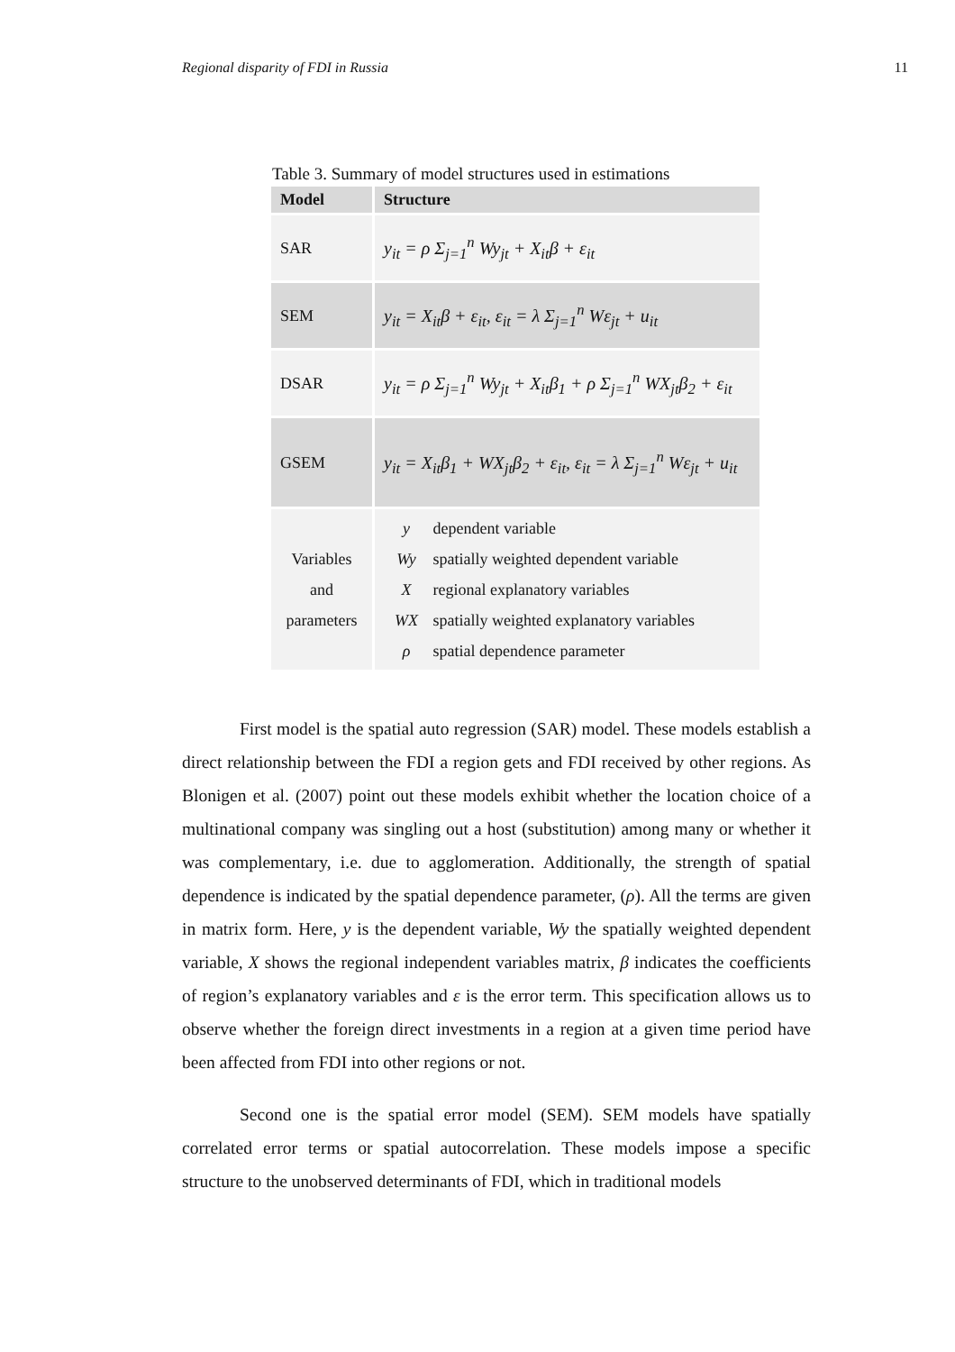Regional disparity of FDI in Russia 11
Table 3. Summary of model structures used in estimations
| Model | Structure |
| --- | --- |
| SAR | y<sub>it</sub> = ρ Σ<sub>j=1</sub><sup>n</sup> Wy<sub>jt</sub> + X<sub>it</sub>β + ε<sub>it</sub> |
| SEM | y<sub>it</sub> = X<sub>it</sub>β + ε<sub>it</sub>, ε<sub>it</sub> = λ Σ<sub>j=1</sub><sup>n</sup> Wε<sub>jt</sub> + u<sub>it</sub> |
| DSAR | y<sub>it</sub> = ρ Σ<sub>j=1</sub><sup>n</sup> Wy<sub>jt</sub> + X<sub>it</sub>β<sub>1</sub> + ρ Σ<sub>j=1</sub><sup>n</sup> WX<sub>jt</sub>β<sub>2</sub> + ε<sub>it</sub> |
| GSEM | y<sub>it</sub> = X<sub>it</sub>β<sub>1</sub> + WX<sub>jt</sub>β<sub>2</sub> + ε<sub>it</sub>, ε<sub>it</sub> = λ Σ<sub>j=1</sub><sup>n</sup> Wε<sub>jt</sub> + u<sub>it</sub> |
| Variables and parameters | y dependent variable Wy spatially weighted dependent variable X regional explanatory variables WX spatially weighted explanatory variables ρ spatial dependence parameter |
First model is the spatial auto regression (SAR) model. These models establish a direct relationship between the FDI a region gets and FDI received by other regions. As Blonigen et al. (2007) point out these models exhibit whether the location choice of a multinational company was singling out a host (substitution) among many or whether it was complementary, i.e. due to agglomeration. Additionally, the strength of spatial dependence is indicated by the spatial dependence parameter, (ρ). All the terms are given in matrix form. Here, y is the dependent variable, Wy the spatially weighted dependent variable, X shows the regional independent variables matrix, β indicates the coefficients of region’s explanatory variables and ε is the error term. This specification allows us to observe whether the foreign direct investments in a region at a given time period have been affected from FDI into other regions or not.
Second one is the spatial error model (SEM). SEM models have spatially correlated error terms or spatial autocorrelation. These models impose a specific structure to the unobserved determinants of FDI, which in traditional models